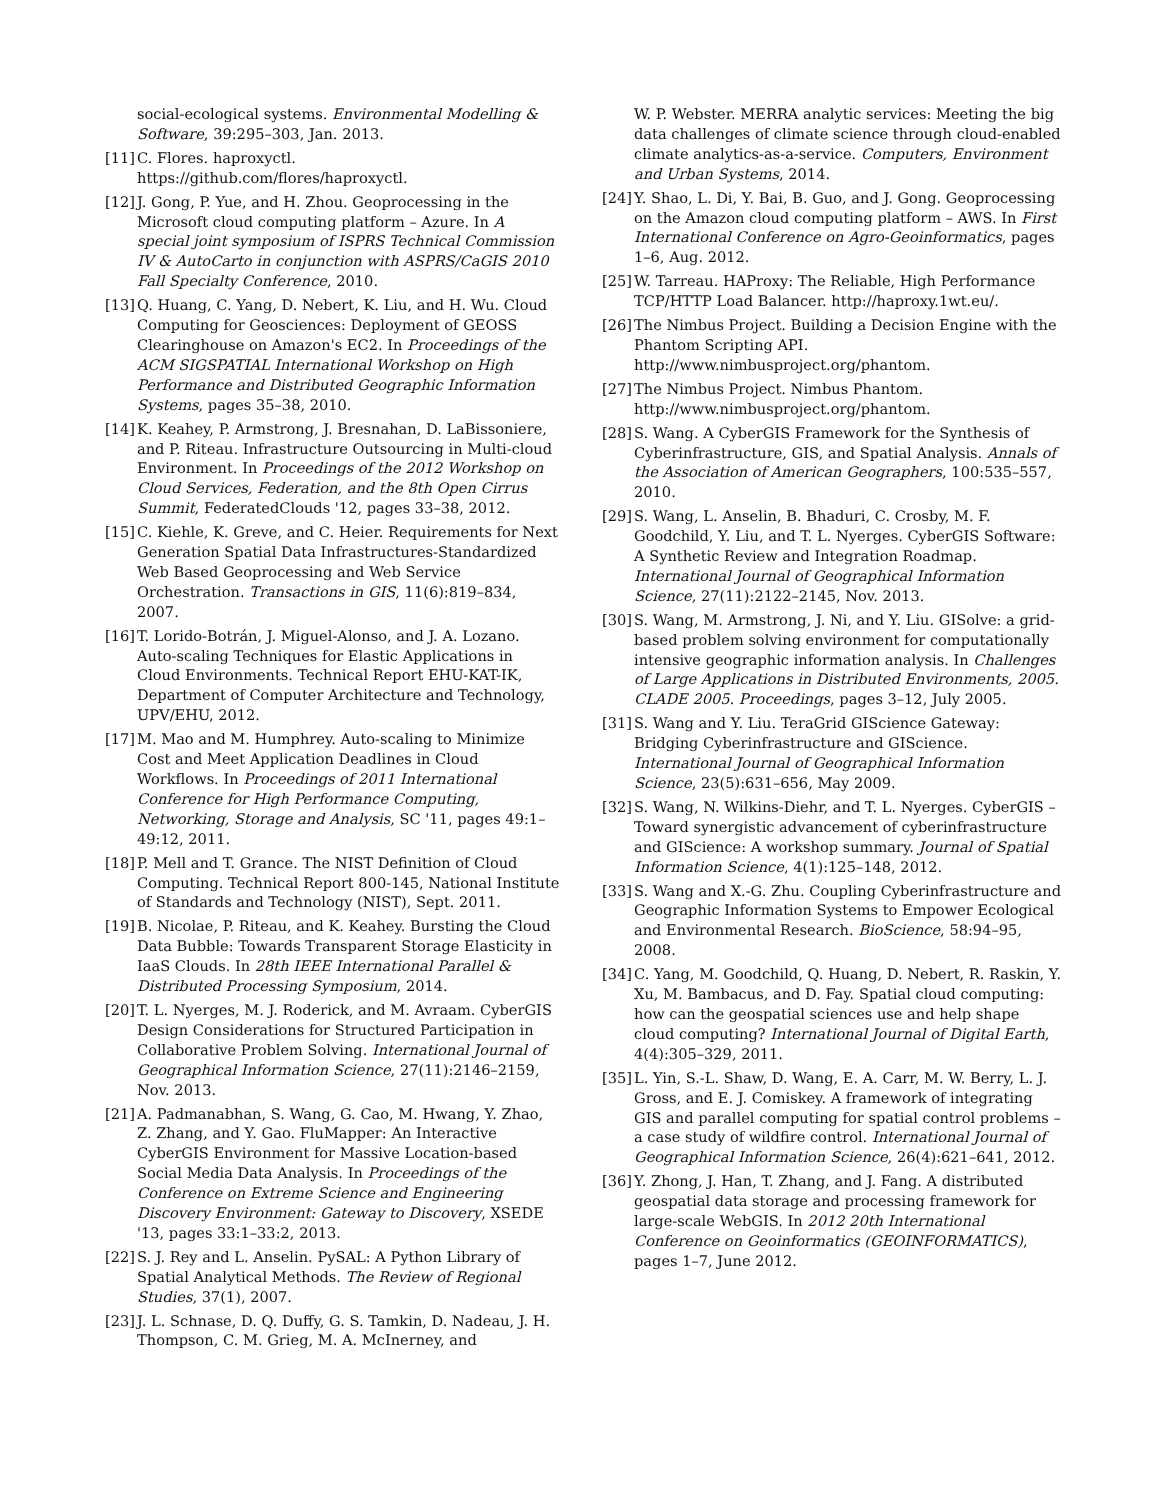social-ecological systems. Environmental Modelling & Software, 39:295–303, Jan. 2013.
[11]
C. Flores. haproxyctl. https://github.com/flores/haproxyctl.
[12]
J. Gong, P. Yue, and H. Zhou. Geoprocessing in the Microsoft cloud computing platform – Azure. In A special joint symposium of ISPRS Technical Commission IV & AutoCarto in conjunction with ASPRS/CaGIS 2010 Fall Specialty Conference, 2010.
[13]
Q. Huang, C. Yang, D. Nebert, K. Liu, and H. Wu. Cloud Computing for Geosciences: Deployment of GEOSS Clearinghouse on Amazon's EC2. In Proceedings of the ACM SIGSPATIAL International Workshop on High Performance and Distributed Geographic Information Systems, pages 35–38, 2010.
[14]
K. Keahey, P. Armstrong, J. Bresnahan, D. LaBissoniere, and P. Riteau. Infrastructure Outsourcing in Multi-cloud Environment. In Proceedings of the 2012 Workshop on Cloud Services, Federation, and the 8th Open Cirrus Summit, FederatedClouds '12, pages 33–38, 2012.
[15]
C. Kiehle, K. Greve, and C. Heier. Requirements for Next Generation Spatial Data Infrastructures-Standardized Web Based Geoprocessing and Web Service Orchestration. Transactions in GIS, 11(6):819–834, 2007.
[16]
T. Lorido-Botrán, J. Miguel-Alonso, and J. A. Lozano. Auto-scaling Techniques for Elastic Applications in Cloud Environments. Technical Report EHU-KAT-IK, Department of Computer Architecture and Technology, UPV/EHU, 2012.
[17]
M. Mao and M. Humphrey. Auto-scaling to Minimize Cost and Meet Application Deadlines in Cloud Workflows. In Proceedings of 2011 International Conference for High Performance Computing, Networking, Storage and Analysis, SC '11, pages 49:1–49:12, 2011.
[18]
P. Mell and T. Grance. The NIST Definition of Cloud Computing. Technical Report 800-145, National Institute of Standards and Technology (NIST), Sept. 2011.
[19]
B. Nicolae, P. Riteau, and K. Keahey. Bursting the Cloud Data Bubble: Towards Transparent Storage Elasticity in IaaS Clouds. In 28th IEEE International Parallel & Distributed Processing Symposium, 2014.
[20]
T. L. Nyerges, M. J. Roderick, and M. Avraam. CyberGIS Design Considerations for Structured Participation in Collaborative Problem Solving. International Journal of Geographical Information Science, 27(11):2146–2159, Nov. 2013.
[21]
A. Padmanabhan, S. Wang, G. Cao, M. Hwang, Y. Zhao, Z. Zhang, and Y. Gao. FluMapper: An Interactive CyberGIS Environment for Massive Location-based Social Media Data Analysis. In Proceedings of the Conference on Extreme Science and Engineering Discovery Environment: Gateway to Discovery, XSEDE '13, pages 33:1–33:2, 2013.
[22]
S. J. Rey and L. Anselin. PySAL: A Python Library of Spatial Analytical Methods. The Review of Regional Studies, 37(1), 2007.
[23]
J. L. Schnase, D. Q. Duffy, G. S. Tamkin, D. Nadeau, J. H. Thompson, C. M. Grieg, M. A. McInerney, and
W. P. Webster. MERRA analytic services: Meeting the big data challenges of climate science through cloud-enabled climate analytics-as-a-service. Computers, Environment and Urban Systems, 2014.
[24]
Y. Shao, L. Di, Y. Bai, B. Guo, and J. Gong. Geoprocessing on the Amazon cloud computing platform – AWS. In First International Conference on Agro-Geoinformatics, pages 1–6, Aug. 2012.
[25]
W. Tarreau. HAProxy: The Reliable, High Performance TCP/HTTP Load Balancer. http://haproxy.1wt.eu/.
[26]
The Nimbus Project. Building a Decision Engine with the Phantom Scripting API. http://www.nimbusproject.org/phantom.
[27]
The Nimbus Project. Nimbus Phantom. http://www.nimbusproject.org/phantom.
[28]
S. Wang. A CyberGIS Framework for the Synthesis of Cyberinfrastructure, GIS, and Spatial Analysis. Annals of the Association of American Geographers, 100:535–557, 2010.
[29]
S. Wang, L. Anselin, B. Bhaduri, C. Crosby, M. F. Goodchild, Y. Liu, and T. L. Nyerges. CyberGIS Software: A Synthetic Review and Integration Roadmap. International Journal of Geographical Information Science, 27(11):2122–2145, Nov. 2013.
[30]
S. Wang, M. Armstrong, J. Ni, and Y. Liu. GISolve: a grid-based problem solving environment for computationally intensive geographic information analysis. In Challenges of Large Applications in Distributed Environments, 2005. CLADE 2005. Proceedings, pages 3–12, July 2005.
[31]
S. Wang and Y. Liu. TeraGrid GIScience Gateway: Bridging Cyberinfrastructure and GIScience. International Journal of Geographical Information Science, 23(5):631–656, May 2009.
[32]
S. Wang, N. Wilkins-Diehr, and T. L. Nyerges. CyberGIS – Toward synergistic advancement of cyberinfrastructure and GIScience: A workshop summary. Journal of Spatial Information Science, 4(1):125–148, 2012.
[33]
S. Wang and X.-G. Zhu. Coupling Cyberinfrastructure and Geographic Information Systems to Empower Ecological and Environmental Research. BioScience, 58:94–95, 2008.
[34]
C. Yang, M. Goodchild, Q. Huang, D. Nebert, R. Raskin, Y. Xu, M. Bambacus, and D. Fay. Spatial cloud computing: how can the geospatial sciences use and help shape cloud computing? International Journal of Digital Earth, 4(4):305–329, 2011.
[35]
L. Yin, S.-L. Shaw, D. Wang, E. A. Carr, M. W. Berry, L. J. Gross, and E. J. Comiskey. A framework of integrating GIS and parallel computing for spatial control problems – a case study of wildfire control. International Journal of Geographical Information Science, 26(4):621–641, 2012.
[36]
Y. Zhong, J. Han, T. Zhang, and J. Fang. A distributed geospatial data storage and processing framework for large-scale WebGIS. In 2012 20th International Conference on Geoinformatics (GEOINFORMATICS), pages 1–7, June 2012.